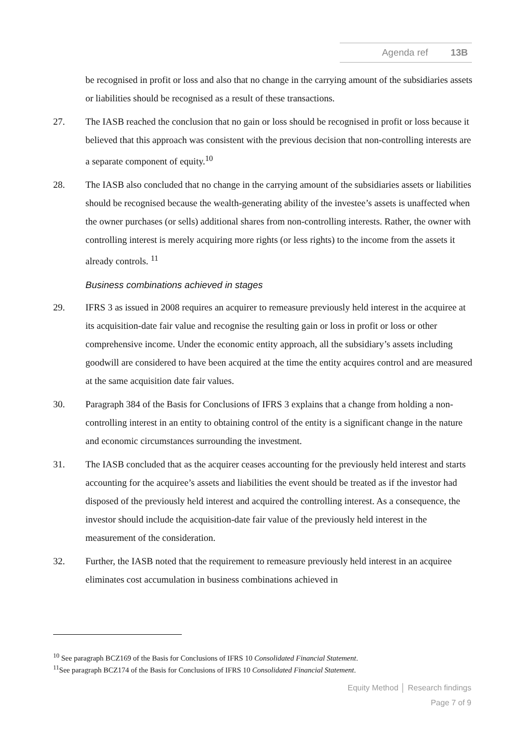Agenda ref 13B
be recognised in profit or loss and also that no change in the carrying amount of the subsidiaries assets or liabilities should be recognised as a result of these transactions.
27. The IASB reached the conclusion that no gain or loss should be recognised in profit or loss because it believed that this approach was consistent with the previous decision that non-controlling interests are a separate component of equity.<sup>10</sup>
28. The IASB also concluded that no change in the carrying amount of the subsidiaries assets or liabilities should be recognised because the wealth-generating ability of the investee’s assets is unaffected when the owner purchases (or sells) additional shares from non-controlling interests. Rather, the owner with controlling interest is merely acquiring more rights (or less rights) to the income from the assets it already controls. <sup>11</sup>
Business combinations achieved in stages
29. IFRS 3 as issued in 2008 requires an acquirer to remeasure previously held interest in the acquiree at its acquisition-date fair value and recognise the resulting gain or loss in profit or loss or other comprehensive income. Under the economic entity approach, all the subsidiary’s assets including goodwill are considered to have been acquired at the time the entity acquires control and are measured at the same acquisition date fair values.
30. Paragraph 384 of the Basis for Conclusions of IFRS 3 explains that a change from holding a non-controlling interest in an entity to obtaining control of the entity is a significant change in the nature and economic circumstances surrounding the investment.
31. The IASB concluded that as the acquirer ceases accounting for the previously held interest and starts accounting for the acquiree’s assets and liabilities the event should be treated as if the investor had disposed of the previously held interest and acquired the controlling interest. As a consequence, the investor should include the acquisition-date fair value of the previously held interest in the measurement of the consideration.
32. Further, the IASB noted that the requirement to remeasure previously held interest in an acquiree eliminates cost accumulation in business combinations achieved in
<sup>10</sup> See paragraph BCZ169 of the Basis for Conclusions of IFRS 10 Consolidated Financial Statement.
<sup>11</sup> See paragraph BCZ174 of the Basis for Conclusions of IFRS 10 Consolidated Financial Statement.
Equity Method │ Research findings
Page 7 of 9